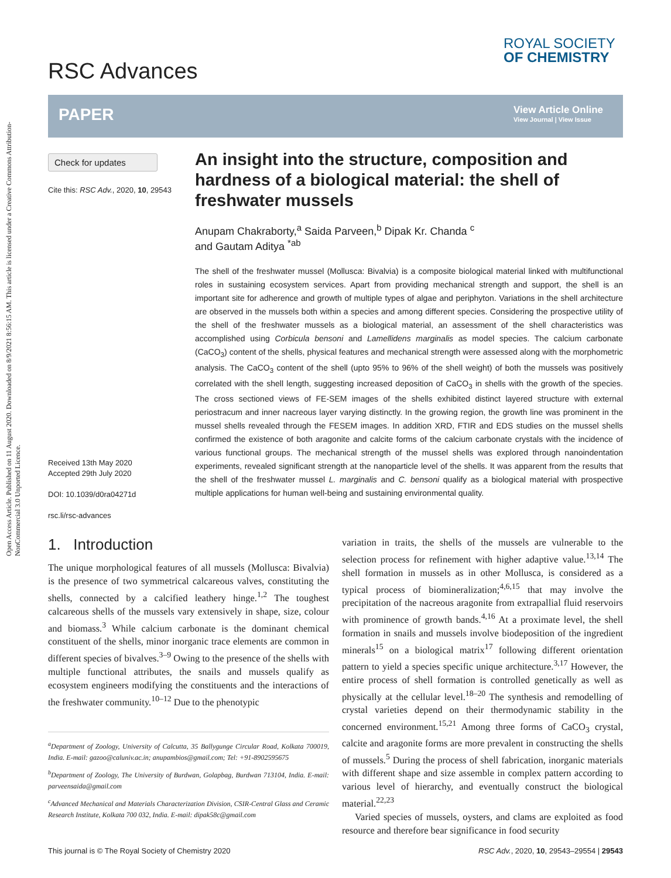Open Access Article. Published on 11 August 2020. Downloaded on 8/9/2021 8:56:15 AM. This article is licensed under a Creative Commons Attribution-NonCommercial 3.0 Unported Licence.
RSC Advances
ROYAL SOCIETY
OF CHEMISTRY
PAPER
View Article Online
View Journal | View Issue
Check for updates
Cite this: RSC Adv., 2020, 10, 29543
An insight into the structure, composition and hardness of a biological material: the shell of freshwater mussels
Anupam Chakraborty,<sup>a</sup> Saida Parveen,<sup>b</sup> Dipak Kr. Chanda <sup>c</sup>
and Gautam Aditya <sup>*ab</sup>
The shell of the freshwater mussel (Mollusca: Bivalvia) is a composite biological material linked with multifunctional roles in sustaining ecosystem services. Apart from providing mechanical strength and support, the shell is an important site for adherence and growth of multiple types of algae and periphyton. Variations in the shell architecture are observed in the mussels both within a species and among different species. Considering the prospective utility of the shell of the freshwater mussels as a biological material, an assessment of the shell characteristics was accomplished using Corbicula bensoni and Lamellidens marginalis as model species. The calcium carbonate (CaCO<sub>3</sub>) content of the shells, physical features and mechanical strength were assessed along with the morphometric analysis. The CaCO<sub>3</sub> content of the shell (upto 95% to 96% of the shell weight) of both the mussels was positively correlated with the shell length, suggesting increased deposition of CaCO<sub>3</sub> in shells with the growth of the species. The cross sectioned views of FE-SEM images of the shells exhibited distinct layered structure with external periostracum and inner nacreous layer varying distinctly. In the growing region, the growth line was prominent in the mussel shells revealed through the FESEM images. In addition XRD, FTIR and EDS studies on the mussel shells confirmed the existence of both aragonite and calcite forms of the calcium carbonate crystals with the incidence of various functional groups. The mechanical strength of the mussel shells was explored through nanoindentation experiments, revealed significant strength at the nanoparticle level of the shells. It was apparent from the results that the shell of the freshwater mussel L. marginalis and C. bensoni qualify as a biological material with prospective multiple applications for human well-being and sustaining environmental quality.
Received 13th May 2020
Accepted 29th July 2020
DOI: 10.1039/d0ra04271d
rsc.li/rsc-advances
1. Introduction
The unique morphological features of all mussels (Mollusca: Bivalvia) is the presence of two symmetrical calcareous valves, constituting the shells, connected by a calcified leathery hinge.<sup>1,2</sup> The toughest calcareous shells of the mussels vary extensively in shape, size, colour and biomass.<sup>3</sup> While calcium carbonate is the dominant chemical constituent of the shells, minor inorganic trace elements are common in different species of bivalves.<sup>3–9</sup> Owing to the presence of the shells with multiple functional attributes, the snails and mussels qualify as ecosystem engineers modifying the constituents and the interactions of the freshwater community.<sup>10–12</sup> Due to the phenotypic
<sup>a</sup> Department of Zoology, University of Calcutta, 35 Ballygunge Circular Road, Kolkata 700019, India. E-mail: gazoo@caluniv.ac.in; anupambios@gmail.com; Tel: +91-8902595675
<sup>b</sup> Department of Zoology, The University of Burdwan, Golapbag, Burdwan 713104, India. E-mail: parveensaida@gmail.com
<sup>c</sup> Advanced Mechanical and Materials Characterization Division, CSIR-Central Glass and Ceramic Research Institute, Kolkata 700 032, India. E-mail: dipak58c@gmail.com
variation in traits, the shells of the mussels are vulnerable to the selection process for refinement with higher adaptive value.<sup>13,14</sup> The shell formation in mussels as in other Mollusca, is considered as a typical process of biomineralization;<sup>4,6,15</sup> that may involve the precipitation of the nacreous aragonite from extrapallial fluid reservoirs with prominence of growth bands.<sup>4,16</sup> At a proximate level, the shell formation in snails and mussels involve biodeposition of the ingredient minerals<sup>15</sup> on a biological matrix<sup>17</sup> following different orientation pattern to yield a species specific unique architecture.<sup>3,17</sup> However, the entire process of shell formation is controlled genetically as well as physically at the cellular level.<sup>18–20</sup> The synthesis and remodelling of crystal varieties depend on their thermodynamic stability in the concerned environment.<sup>15,21</sup> Among three forms of CaCO<sub>3</sub> crystal, calcite and aragonite forms are more prevalent in constructing the shells of mussels.<sup>5</sup> During the process of shell fabrication, inorganic materials with different shape and size assemble in complex pattern according to various level of hierarchy, and eventually construct the biological material.<sup>22,23</sup>
Varied species of mussels, oysters, and clams are exploited as food resource and therefore bear significance in food security
This journal is © The Royal Society of Chemistry 2020 RSC Adv., 2020, 10, 29543–29554 | 29543